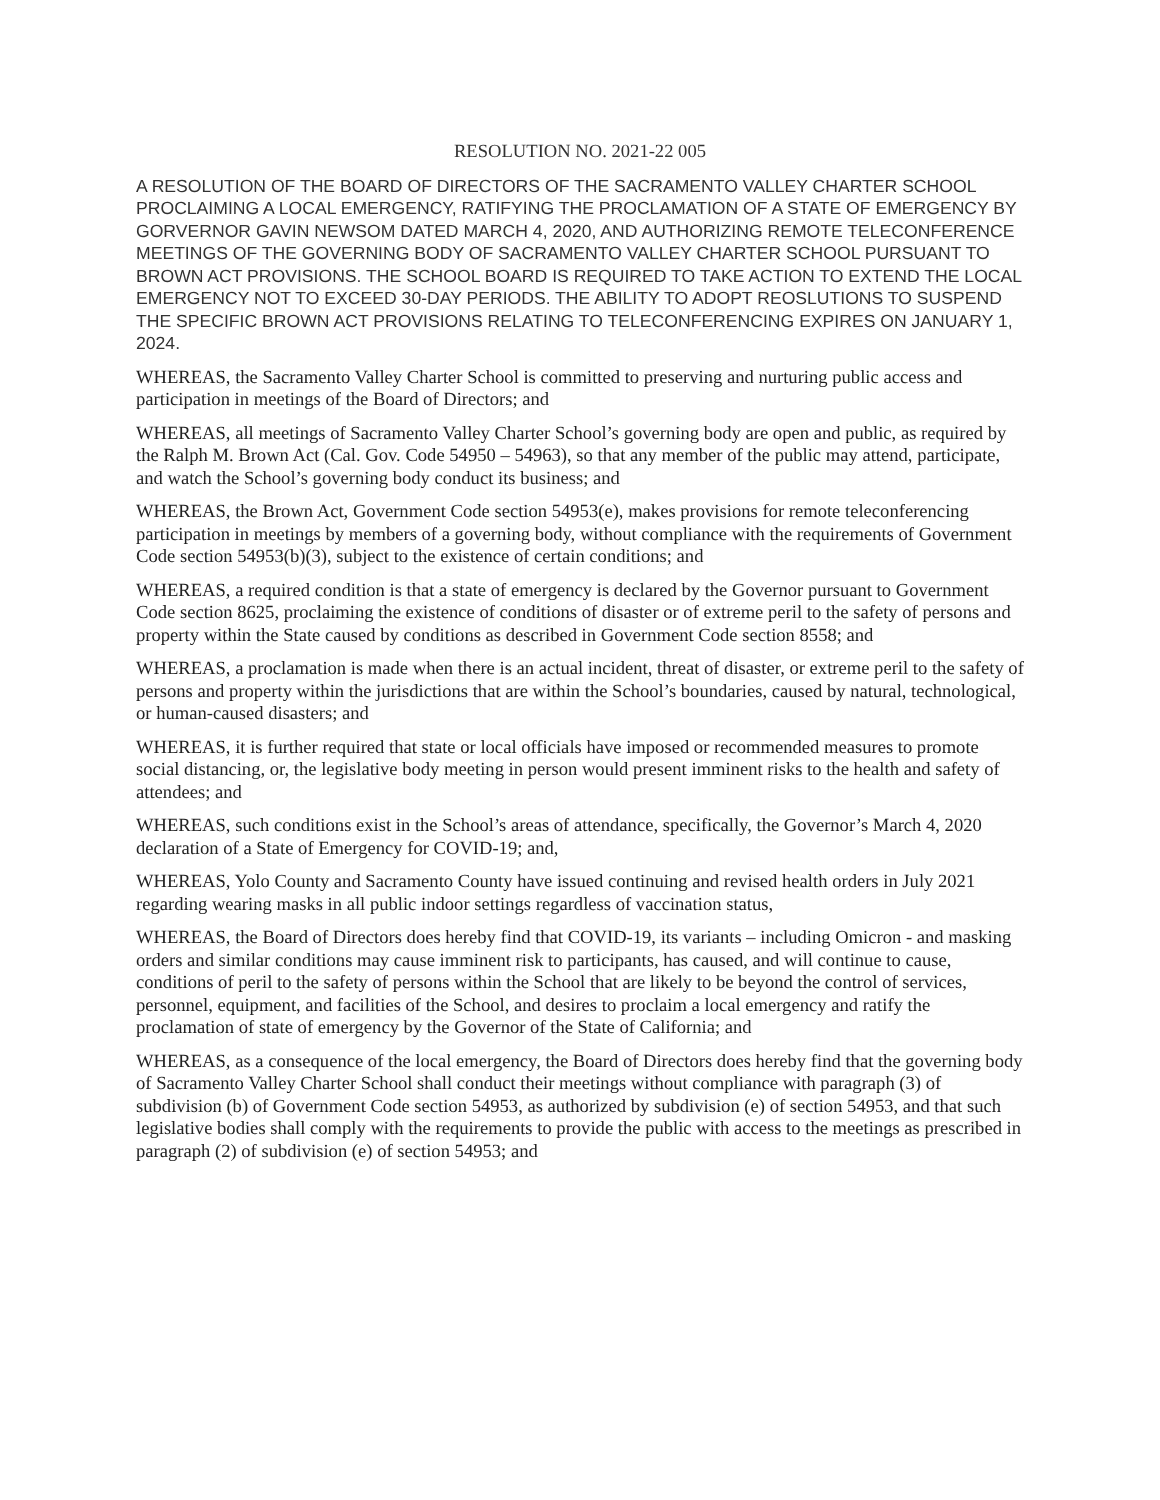RESOLUTION NO. 2021-22 005
A RESOLUTION OF THE BOARD OF DIRECTORS OF THE SACRAMENTO VALLEY CHARTER SCHOOL PROCLAIMING A LOCAL EMERGENCY, RATIFYING THE PROCLAMATION OF A STATE OF EMERGENCY BY GORVERNOR GAVIN NEWSOM DATED MARCH 4, 2020, AND AUTHORIZING REMOTE TELECONFERENCE MEETINGS OF THE GOVERNING BODY OF SACRAMENTO VALLEY CHARTER SCHOOL PURSUANT TO BROWN ACT PROVISIONS. THE SCHOOL BOARD IS REQUIRED TO TAKE ACTION TO EXTEND THE LOCAL EMERGENCY NOT TO EXCEED 30-DAY PERIODS. THE ABILITY TO ADOPT REOSLUTIONS TO SUSPEND THE SPECIFIC BROWN ACT PROVISIONS RELATING TO TELECONFERENCING EXPIRES ON JANUARY 1, 2024.
WHEREAS, the Sacramento Valley Charter School is committed to preserving and nurturing public access and participation in meetings of the Board of Directors; and
WHEREAS, all meetings of Sacramento Valley Charter School’s governing body are open and public, as required by the Ralph M. Brown Act (Cal. Gov. Code 54950 – 54963), so that any member of the public may attend, participate, and watch the School’s governing body conduct its business; and
WHEREAS, the Brown Act, Government Code section 54953(e), makes provisions for remote teleconferencing participation in meetings by members of a governing body, without compliance with the requirements of Government Code section 54953(b)(3), subject to the existence of certain conditions; and
WHEREAS, a required condition is that a state of emergency is declared by the Governor pursuant to Government Code section 8625, proclaiming the existence of conditions of disaster or of extreme peril to the safety of persons and property within the State caused by conditions as described in Government Code section 8558; and
WHEREAS, a proclamation is made when there is an actual incident, threat of disaster, or extreme peril to the safety of persons and property within the jurisdictions that are within the School’s boundaries, caused by natural, technological, or human-caused disasters; and
WHEREAS, it is further required that state or local officials have imposed or recommended measures to promote social distancing, or, the legislative body meeting in person would present imminent risks to the health and safety of attendees; and
WHEREAS, such conditions exist in the School’s areas of attendance, specifically, the Governor’s March 4, 2020 declaration of a State of Emergency for COVID-19; and,
WHEREAS, Yolo County and Sacramento County have issued continuing and revised health orders in July 2021 regarding wearing masks in all public indoor settings regardless of vaccination status,
WHEREAS, the Board of Directors does hereby find that COVID-19, its variants – including Omicron - and masking orders and similar conditions may cause imminent risk to participants, has caused, and will continue to cause, conditions of peril to the safety of persons within the School that are likely to be beyond the control of services, personnel, equipment, and facilities of the School, and desires to proclaim a local emergency and ratify the proclamation of state of emergency by the Governor of the State of California; and
WHEREAS, as a consequence of the local emergency, the Board of Directors does hereby find that the governing body of Sacramento Valley Charter School shall conduct their meetings without compliance with paragraph (3) of subdivision (b) of Government Code section 54953, as authorized by subdivision (e) of section 54953, and that such legislative bodies shall comply with the requirements to provide the public with access to the meetings as prescribed in paragraph (2) of subdivision (e) of section 54953; and